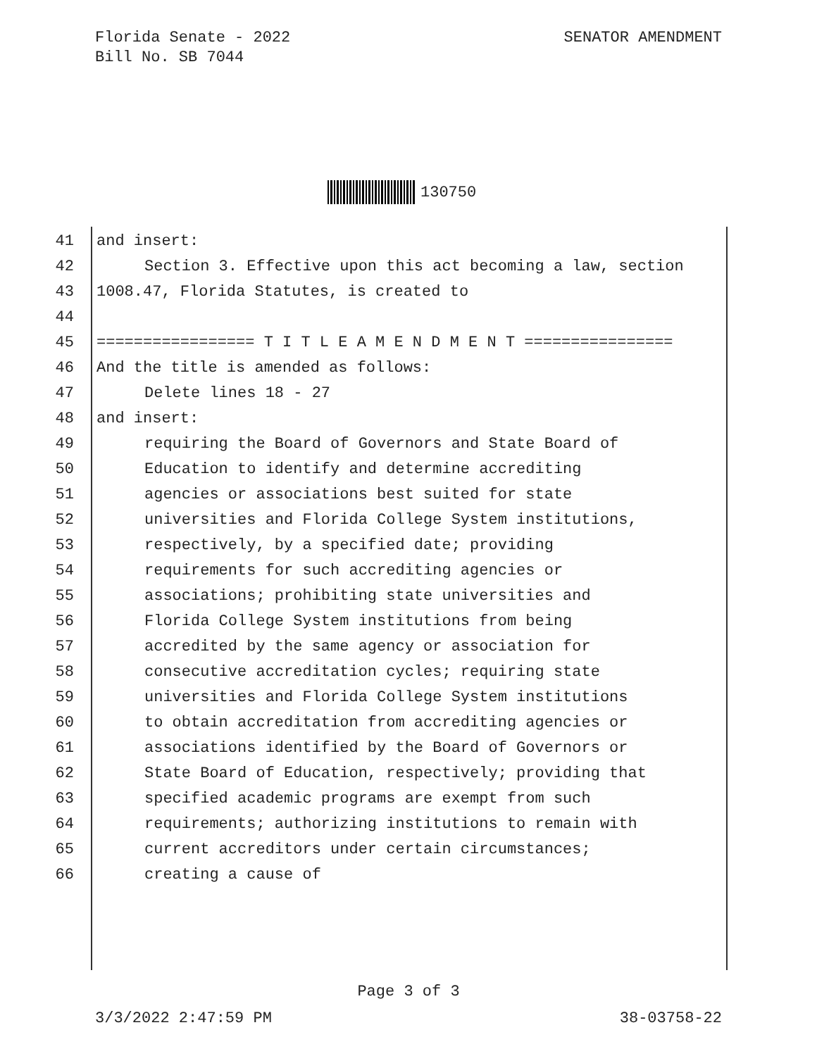Florida Senate - 2022
Bill No. SB 7044
SENATOR AMENDMENT
130750
41 and insert:
42 Section 3. Effective upon this act becoming a law, section
43 1008.47, Florida Statutes, is created to
44
45 ================= T I T L E A M E N D M E N T ================
46 And the title is amended as follows:
47 Delete lines 18 - 27
48 and insert:
49 requiring the Board of Governors and State Board of
50 Education to identify and determine accrediting
51 agencies or associations best suited for state
52 universities and Florida College System institutions,
53 respectively, by a specified date; providing
54 requirements for such accrediting agencies or
55 associations; prohibiting state universities and
56 Florida College System institutions from being
57 accredited by the same agency or association for
58 consecutive accreditation cycles; requiring state
59 universities and Florida College System institutions
60 to obtain accreditation from accrediting agencies or
61 associations identified by the Board of Governors or
62 State Board of Education, respectively; providing that
63 specified academic programs are exempt from such
64 requirements; authorizing institutions to remain with
65 current accreditors under certain circumstances;
66 creating a cause of
Page 3 of 3
3/3/2022 2:47:59 PM 38-03758-22